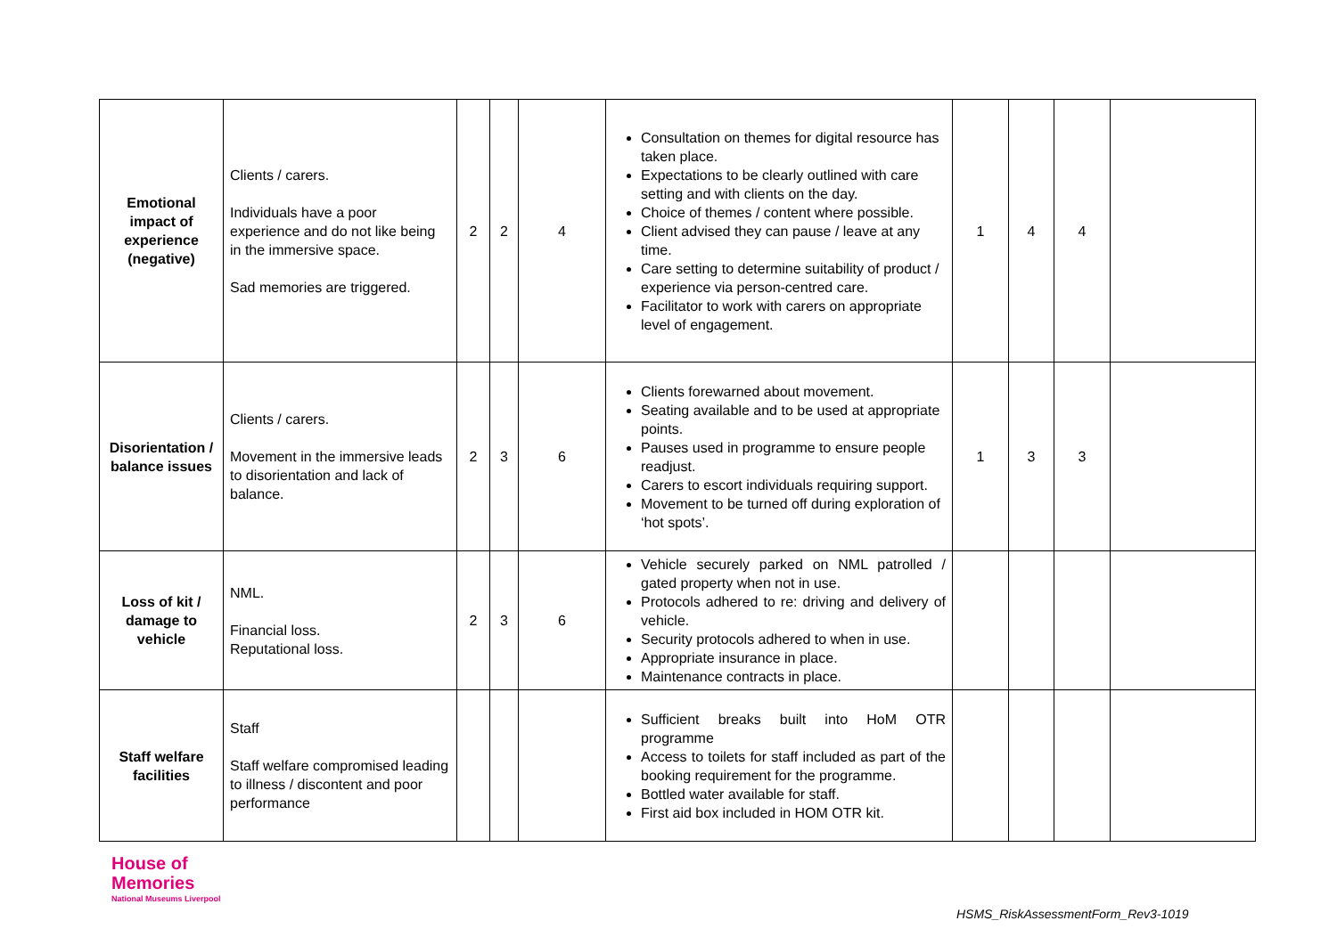| Emotional impact of experience (negative) | Clients / carers. Individuals have a poor experience and do not like being in the immersive space. Sad memories are triggered. | 2 | 2 | 4 | Consultation on themes for digital resource has taken place. Expectations to be clearly outlined with care setting and with clients on the day. Choice of themes / content where possible. Client advised they can pause / leave at any time. Care setting to determine suitability of product / experience via person-centred care. Facilitator to work with carers on appropriate level of engagement. | 1 | 4 | 4 | |
| Disorientation / balance issues | Clients / carers. Movement in the immersive leads to disorientation and lack of balance. | 2 | 3 | 6 | Clients forewarned about movement. Seating available and to be used at appropriate points. Pauses used in programme to ensure people readjust. Carers to escort individuals requiring support. Movement to be turned off during exploration of ‘hot spots’. | 1 | 3 | 3 | |
| Loss of kit / damage to vehicle | NML. Financial loss. Reputational loss. | 2 | 3 | 6 | Vehicle securely parked on NML patrolled / gated property when not in use. Protocols adhered to re: driving and delivery of vehicle. Security protocols adhered to when in use. Appropriate insurance in place. Maintenance contracts in place. | | | | |
| Staff welfare facilities | Staff Staff welfare compromised leading to illness / discontent and poor performance | | | | Sufficient breaks built into HoM OTR programme Access to toilets for staff included as part of the booking requirement for the programme. Bottled water available for staff. First aid box included in HOM OTR kit. | | | | |
House of
Memories
National Museums Liverpool
HSMS_RiskAssessmentForm_Rev3-1019